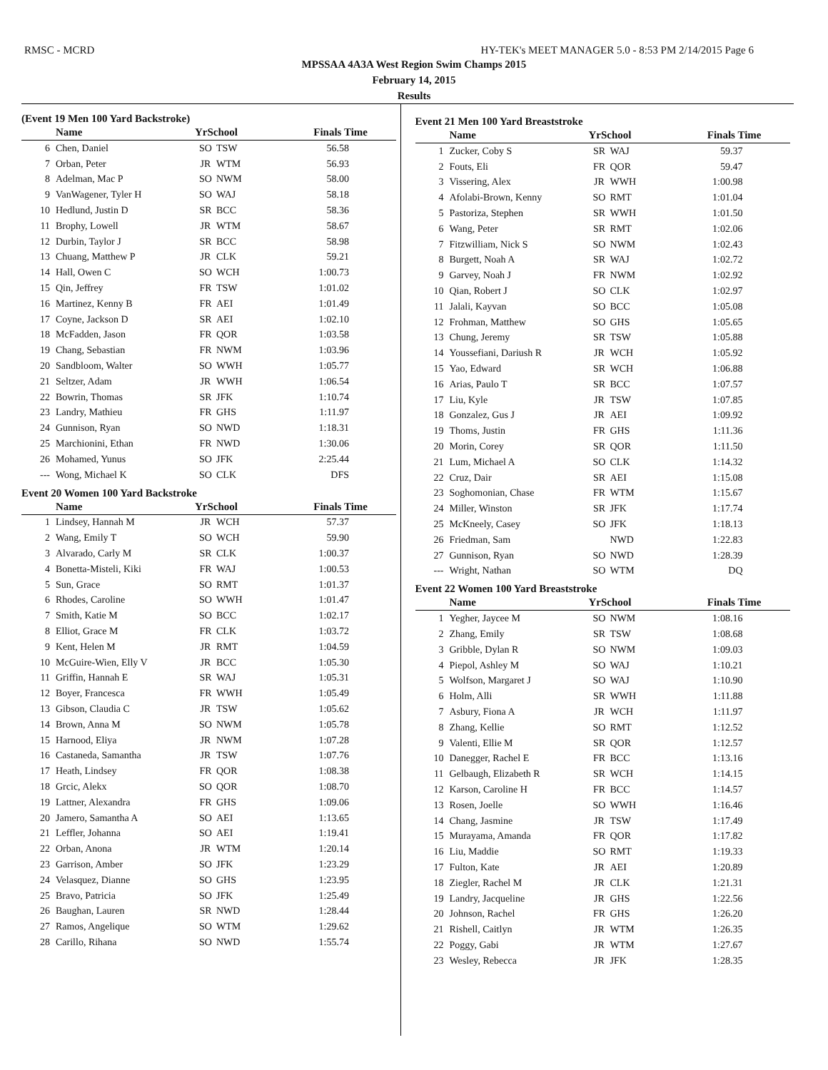RMSC - MCRD HY-TEK's MEET MANAGER 5.0 - 8:53 PM 2/14/2015 Page 6
MPSSAA 4A3A West Region Swim Champs 2015
February 14, 2015
Results
(Event 19 Men 100 Yard Backstroke)
| | Name | YrSchool | | Finals Time |
| --- | --- | --- | --- | --- |
| 6 | Chen, Daniel | SO | TSW | 56.58 |
| 7 | Orban, Peter | JR | WTM | 56.93 |
| 8 | Adelman, Mac P | SO | NWM | 58.00 |
| 9 | VanWagener, Tyler H | SO | WAJ | 58.18 |
| 10 | Hedlund, Justin D | SR | BCC | 58.36 |
| 11 | Brophy, Lowell | JR | WTM | 58.67 |
| 12 | Durbin, Taylor J | SR | BCC | 58.98 |
| 13 | Chuang, Matthew P | JR | CLK | 59.21 |
| 14 | Hall, Owen C | SO | WCH | 1:00.73 |
| 15 | Qin, Jeffrey | FR | TSW | 1:01.02 |
| 16 | Martinez, Kenny B | FR | AEI | 1:01.49 |
| 17 | Coyne, Jackson D | SR | AEI | 1:02.10 |
| 18 | McFadden, Jason | FR | QOR | 1:03.58 |
| 19 | Chang, Sebastian | FR | NWM | 1:03.96 |
| 20 | Sandbloom, Walter | SO | WWH | 1:05.77 |
| 21 | Seltzer, Adam | JR | WWH | 1:06.54 |
| 22 | Bowrin, Thomas | SR | JFK | 1:10.74 |
| 23 | Landry, Mathieu | FR | GHS | 1:11.97 |
| 24 | Gunnison, Ryan | SO | NWD | 1:18.31 |
| 25 | Marchionini, Ethan | FR | NWD | 1:30.06 |
| 26 | Mohamed, Yunus | SO | JFK | 2:25.44 |
| --- | Wong, Michael K | SO | CLK | DFS |
Event 20 Women 100 Yard Backstroke
| | Name | YrSchool | | Finals Time |
| --- | --- | --- | --- | --- |
| 1 | Lindsey, Hannah M | JR | WCH | 57.37 |
| 2 | Wang, Emily T | SO | WCH | 59.90 |
| 3 | Alvarado, Carly M | SR | CLK | 1:00.37 |
| 4 | Bonetta-Misteli, Kiki | FR | WAJ | 1:00.53 |
| 5 | Sun, Grace | SO | RMT | 1:01.37 |
| 6 | Rhodes, Caroline | SO | WWH | 1:01.47 |
| 7 | Smith, Katie M | SO | BCC | 1:02.17 |
| 8 | Elliot, Grace M | FR | CLK | 1:03.72 |
| 9 | Kent, Helen M | JR | RMT | 1:04.59 |
| 10 | McGuire-Wien, Elly V | JR | BCC | 1:05.30 |
| 11 | Griffin, Hannah E | SR | WAJ | 1:05.31 |
| 12 | Boyer, Francesca | FR | WWH | 1:05.49 |
| 13 | Gibson, Claudia C | JR | TSW | 1:05.62 |
| 14 | Brown, Anna M | SO | NWM | 1:05.78 |
| 15 | Harnood, Eliya | JR | NWM | 1:07.28 |
| 16 | Castaneda, Samantha | JR | TSW | 1:07.76 |
| 17 | Heath, Lindsey | FR | QOR | 1:08.38 |
| 18 | Grcic, Alekx | SO | QOR | 1:08.70 |
| 19 | Lattner, Alexandra | FR | GHS | 1:09.06 |
| 20 | Jamero, Samantha A | SO | AEI | 1:13.65 |
| 21 | Leffler, Johanna | SO | AEI | 1:19.41 |
| 22 | Orban, Anona | JR | WTM | 1:20.14 |
| 23 | Garrison, Amber | SO | JFK | 1:23.29 |
| 24 | Velasquez, Dianne | SO | GHS | 1:23.95 |
| 25 | Bravo, Patricia | SO | JFK | 1:25.49 |
| 26 | Baughan, Lauren | SR | NWD | 1:28.44 |
| 27 | Ramos, Angelique | SO | WTM | 1:29.62 |
| 28 | Carillo, Rihana | SO | NWD | 1:55.74 |
Event 21 Men 100 Yard Breaststroke
| | Name | YrSchool | | Finals Time |
| --- | --- | --- | --- | --- |
| 1 | Zucker, Coby S | SR | WAJ | 59.37 |
| 2 | Fouts, Eli | FR | QOR | 59.47 |
| 3 | Vissering, Alex | JR | WWH | 1:00.98 |
| 4 | Afolabi-Brown, Kenny | SO | RMT | 1:01.04 |
| 5 | Pastoriza, Stephen | SR | WWH | 1:01.50 |
| 6 | Wang, Peter | SR | RMT | 1:02.06 |
| 7 | Fitzwilliam, Nick S | SO | NWM | 1:02.43 |
| 8 | Burgett, Noah A | SR | WAJ | 1:02.72 |
| 9 | Garvey, Noah J | FR | NWM | 1:02.92 |
| 10 | Qian, Robert J | SO | CLK | 1:02.97 |
| 11 | Jalali, Kayvan | SO | BCC | 1:05.08 |
| 12 | Frohman, Matthew | SO | GHS | 1:05.65 |
| 13 | Chung, Jeremy | SR | TSW | 1:05.88 |
| 14 | Youssefiani, Dariush R | JR | WCH | 1:05.92 |
| 15 | Yao, Edward | SR | WCH | 1:06.88 |
| 16 | Arias, Paulo T | SR | BCC | 1:07.57 |
| 17 | Liu, Kyle | JR | TSW | 1:07.85 |
| 18 | Gonzalez, Gus J | JR | AEI | 1:09.92 |
| 19 | Thoms, Justin | FR | GHS | 1:11.36 |
| 20 | Morin, Corey | SR | QOR | 1:11.50 |
| 21 | Lum, Michael A | SO | CLK | 1:14.32 |
| 22 | Cruz, Dair | SR | AEI | 1:15.08 |
| 23 | Soghomonian, Chase | FR | WTM | 1:15.67 |
| 24 | Miller, Winston | SR | JFK | 1:17.74 |
| 25 | McKneely, Casey | SO | JFK | 1:18.13 |
| 26 | Friedman, Sam | | NWD | 1:22.83 |
| 27 | Gunnison, Ryan | SO | NWD | 1:28.39 |
| --- | Wright, Nathan | SO | WTM | DQ |
Event 22 Women 100 Yard Breaststroke
| | Name | YrSchool | | Finals Time |
| --- | --- | --- | --- | --- |
| 1 | Yegher, Jaycee M | SO | NWM | 1:08.16 |
| 2 | Zhang, Emily | SR | TSW | 1:08.68 |
| 3 | Gribble, Dylan R | SO | NWM | 1:09.03 |
| 4 | Piepol, Ashley M | SO | WAJ | 1:10.21 |
| 5 | Wolfson, Margaret J | SO | WAJ | 1:10.90 |
| 6 | Holm, Alli | SR | WWH | 1:11.88 |
| 7 | Asbury, Fiona A | JR | WCH | 1:11.97 |
| 8 | Zhang, Kellie | SO | RMT | 1:12.52 |
| 9 | Valenti, Ellie M | SR | QOR | 1:12.57 |
| 10 | Danegger, Rachel E | FR | BCC | 1:13.16 |
| 11 | Gelbaugh, Elizabeth R | SR | WCH | 1:14.15 |
| 12 | Karson, Caroline H | FR | BCC | 1:14.57 |
| 13 | Rosen, Joelle | SO | WWH | 1:16.46 |
| 14 | Chang, Jasmine | JR | TSW | 1:17.49 |
| 15 | Murayama, Amanda | FR | QOR | 1:17.82 |
| 16 | Liu, Maddie | SO | RMT | 1:19.33 |
| 17 | Fulton, Kate | JR | AEI | 1:20.89 |
| 18 | Ziegler, Rachel M | JR | CLK | 1:21.31 |
| 19 | Landry, Jacqueline | JR | GHS | 1:22.56 |
| 20 | Johnson, Rachel | FR | GHS | 1:26.20 |
| 21 | Rishell, Caitlyn | JR | WTM | 1:26.35 |
| 22 | Poggy, Gabi | JR | WTM | 1:27.67 |
| 23 | Wesley, Rebecca | JR | JFK | 1:28.35 |